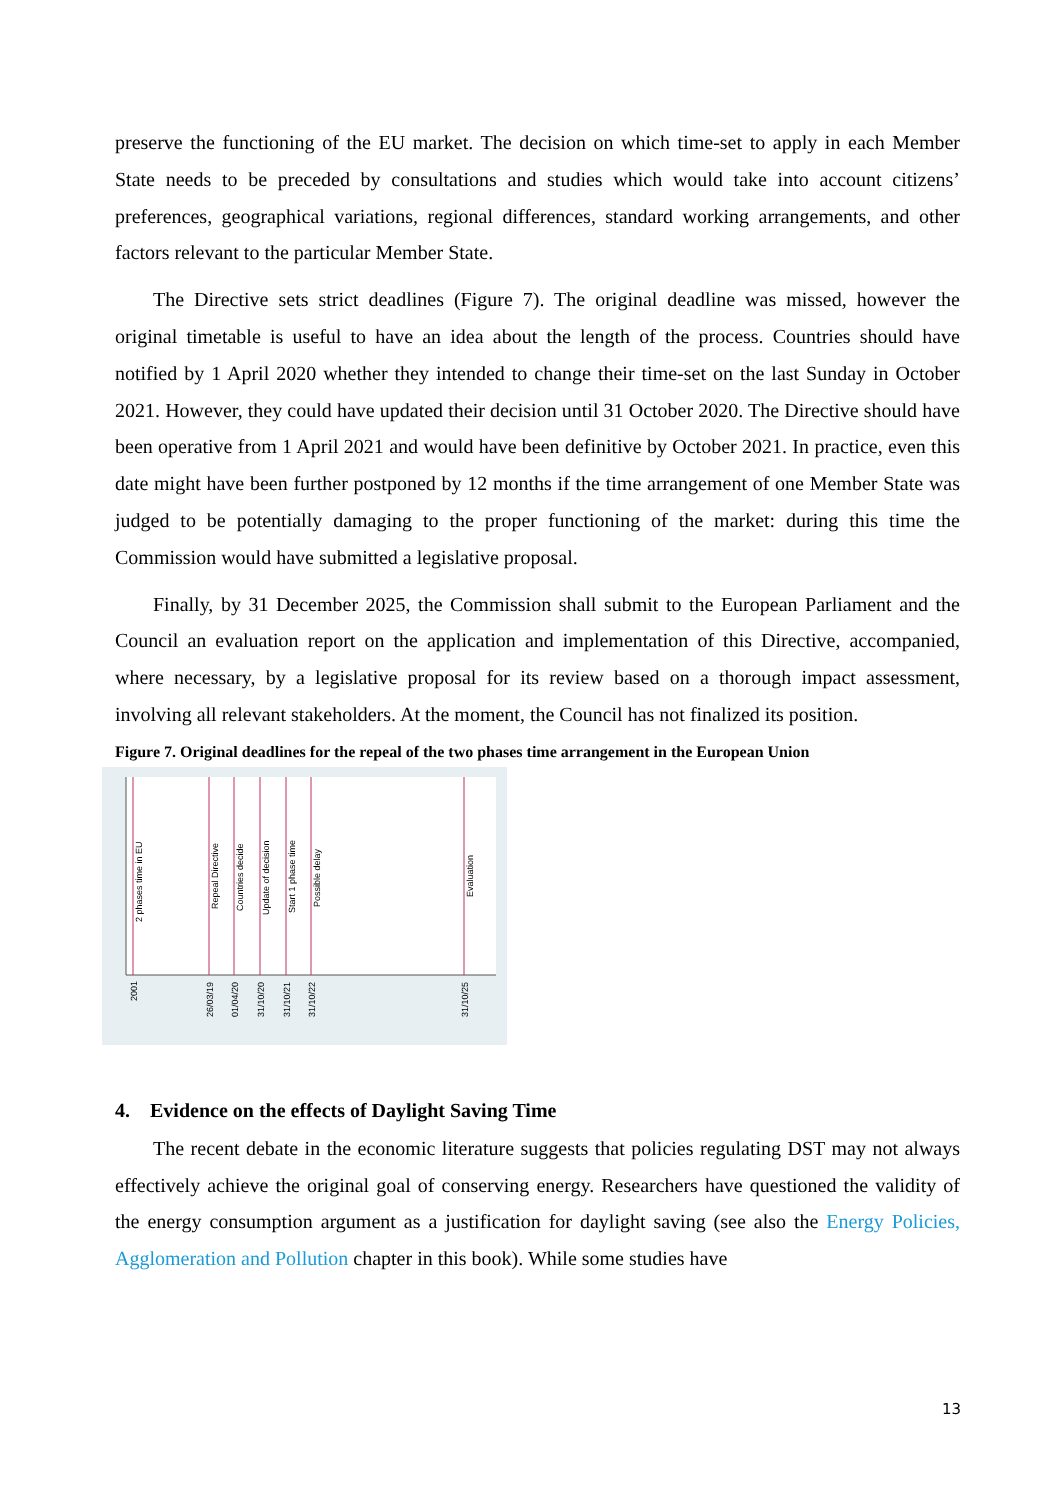preserve the functioning of the EU market. The decision on which time-set to apply in each Member State needs to be preceded by consultations and studies which would take into account citizens’ preferences, geographical variations, regional differences, standard working arrangements, and other factors relevant to the particular Member State.
The Directive sets strict deadlines (Figure 7). The original deadline was missed, however the original timetable is useful to have an idea about the length of the process. Countries should have notified by 1 April 2020 whether they intended to change their time-set on the last Sunday in October 2021. However, they could have updated their decision until 31 October 2020. The Directive should have been operative from 1 April 2021 and would have been definitive by October 2021. In practice, even this date might have been further postponed by 12 months if the time arrangement of one Member State was judged to be potentially damaging to the proper functioning of the market: during this time the Commission would have submitted a legislative proposal.
Finally, by 31 December 2025, the Commission shall submit to the European Parliament and the Council an evaluation report on the application and implementation of this Directive, accompanied, where necessary, by a legislative proposal for its review based on a thorough impact assessment, involving all relevant stakeholders. At the moment, the Council has not finalized its position.
Figure 7. Original deadlines for the repeal of the two phases time arrangement in the European Union
2 phases time in EU
Repeal Directive
Countries decide
Update of decision
Start 1 phase time
Possible delay
Evaluation
2001
26/03/19
01/04/20
31/10/20
31/10/21
31/10/22
31/10/25
4. Evidence on the effects of Daylight Saving Time
The recent debate in the economic literature suggests that policies regulating DST may not always effectively achieve the original goal of conserving energy. Researchers have questioned the validity of the energy consumption argument as a justification for daylight saving (see also the Energy Policies, Agglomeration and Pollution chapter in this book). While some studies have
13